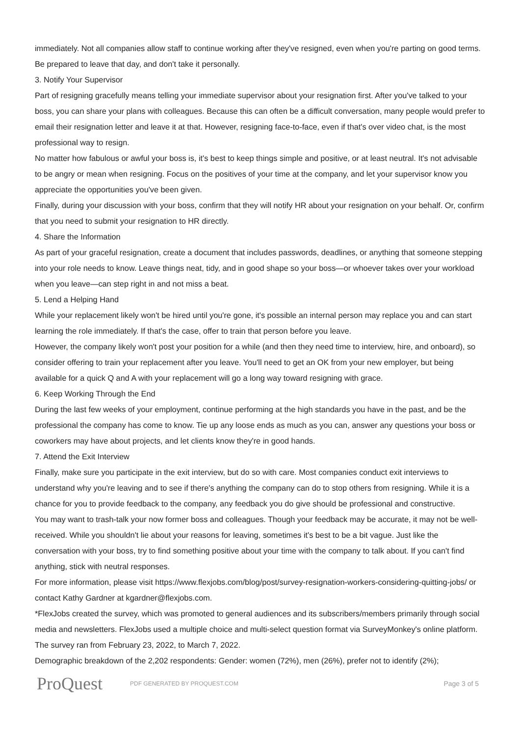immediately. Not all companies allow staff to continue working after they've resigned, even when you're parting on good terms. Be prepared to leave that day, and don't take it personally.
3. Notify Your Supervisor
Part of resigning gracefully means telling your immediate supervisor about your resignation first. After you've talked to your boss, you can share your plans with colleagues. Because this can often be a difficult conversation, many people would prefer to email their resignation letter and leave it at that. However, resigning face-to-face, even if that's over video chat, is the most professional way to resign.
No matter how fabulous or awful your boss is, it's best to keep things simple and positive, or at least neutral. It's not advisable to be angry or mean when resigning. Focus on the positives of your time at the company, and let your supervisor know you appreciate the opportunities you've been given.
Finally, during your discussion with your boss, confirm that they will notify HR about your resignation on your behalf. Or, confirm that you need to submit your resignation to HR directly.
4. Share the Information
As part of your graceful resignation, create a document that includes passwords, deadlines, or anything that someone stepping into your role needs to know. Leave things neat, tidy, and in good shape so your boss—or whoever takes over your workload when you leave—can step right in and not miss a beat.
5. Lend a Helping Hand
While your replacement likely won't be hired until you're gone, it's possible an internal person may replace you and can start learning the role immediately. If that's the case, offer to train that person before you leave.
However, the company likely won't post your position for a while (and then they need time to interview, hire, and onboard), so consider offering to train your replacement after you leave. You'll need to get an OK from your new employer, but being available for a quick Q and A with your replacement will go a long way toward resigning with grace.
6. Keep Working Through the End
During the last few weeks of your employment, continue performing at the high standards you have in the past, and be the professional the company has come to know. Tie up any loose ends as much as you can, answer any questions your boss or coworkers may have about projects, and let clients know they're in good hands.
7. Attend the Exit Interview
Finally, make sure you participate in the exit interview, but do so with care. Most companies conduct exit interviews to understand why you're leaving and to see if there's anything the company can do to stop others from resigning. While it is a chance for you to provide feedback to the company, any feedback you do give should be professional and constructive.
You may want to trash-talk your now former boss and colleagues. Though your feedback may be accurate, it may not be well-received. While you shouldn't lie about your reasons for leaving, sometimes it's best to be a bit vague. Just like the conversation with your boss, try to find something positive about your time with the company to talk about. If you can't find anything, stick with neutral responses.
For more information, please visit https://www.flexjobs.com/blog/post/survey-resignation-workers-considering-quitting-jobs/ or contact Kathy Gardner at kgardner@flexjobs.com.
*FlexJobs created the survey, which was promoted to general audiences and its subscribers/members primarily through social media and newsletters. FlexJobs used a multiple choice and multi-select question format via SurveyMonkey's online platform. The survey ran from February 23, 2022, to March 7, 2022.
Demographic breakdown of the 2,202 respondents: Gender: women (72%), men (26%), prefer not to identify (2%);
ProQuest
PDF GENERATED BY PROQUEST.COM
Page 3 of 5